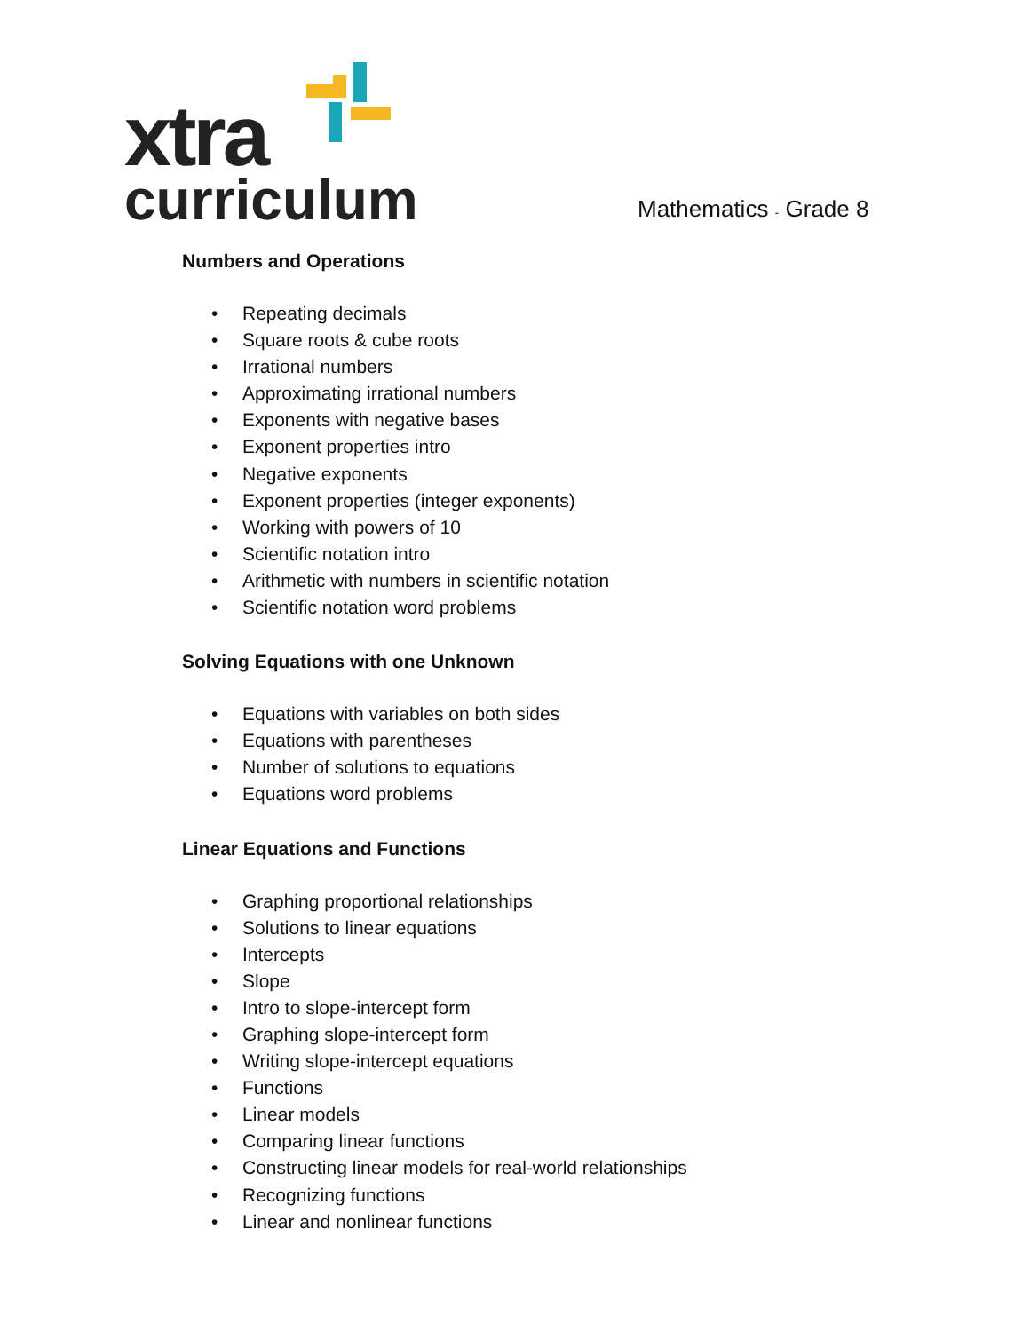xtra
curriculum
Mathematics - Grade 8
Numbers and Operations
• Repeating decimals
• Square roots & cube roots
• Irrational numbers
• Approximating irrational numbers
• Exponents with negative bases
• Exponent properties intro
• Negative exponents
• Exponent properties (integer exponents)
• Working with powers of 10
• Scientific notation intro
• Arithmetic with numbers in scientific notation
• Scientific notation word problems
Solving Equations with one Unknown
• Equations with variables on both sides
• Equations with parentheses
• Number of solutions to equations
• Equations word problems
Linear Equations and Functions
• Graphing proportional relationships
• Solutions to linear equations
• Intercepts
• Slope
• Intro to slope-intercept form
• Graphing slope-intercept form
• Writing slope-intercept equations
• Functions
• Linear models
• Comparing linear functions
• Constructing linear models for real-world relationships
• Recognizing functions
• Linear and nonlinear functions